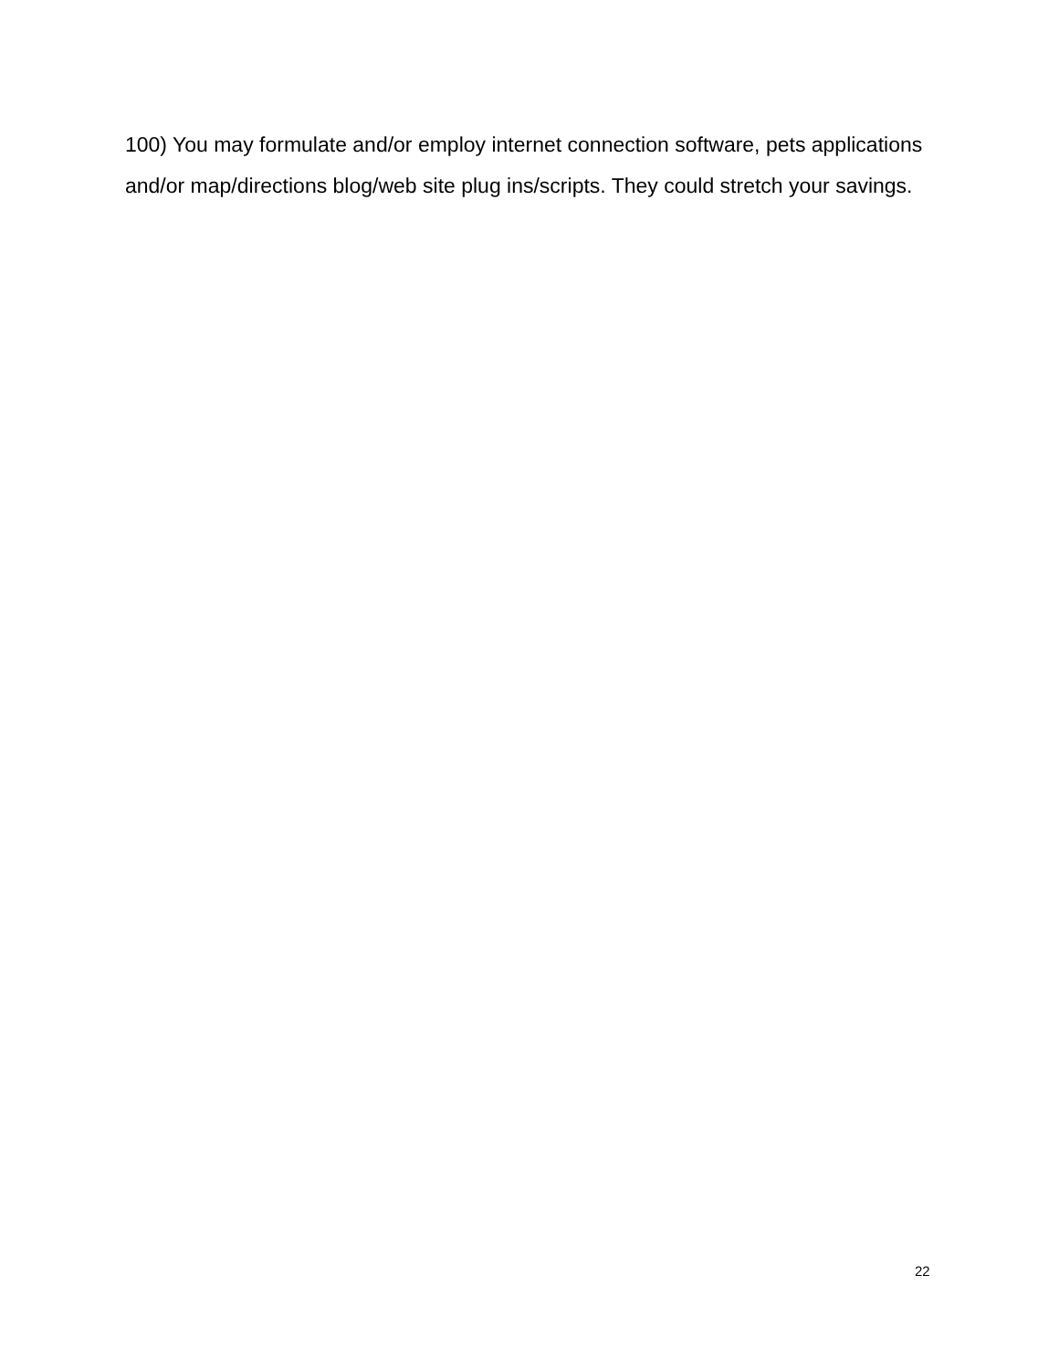100) You may formulate and/or employ internet connection software, pets applications and/or map/directions blog/web site plug ins/scripts. They could stretch your savings.
22